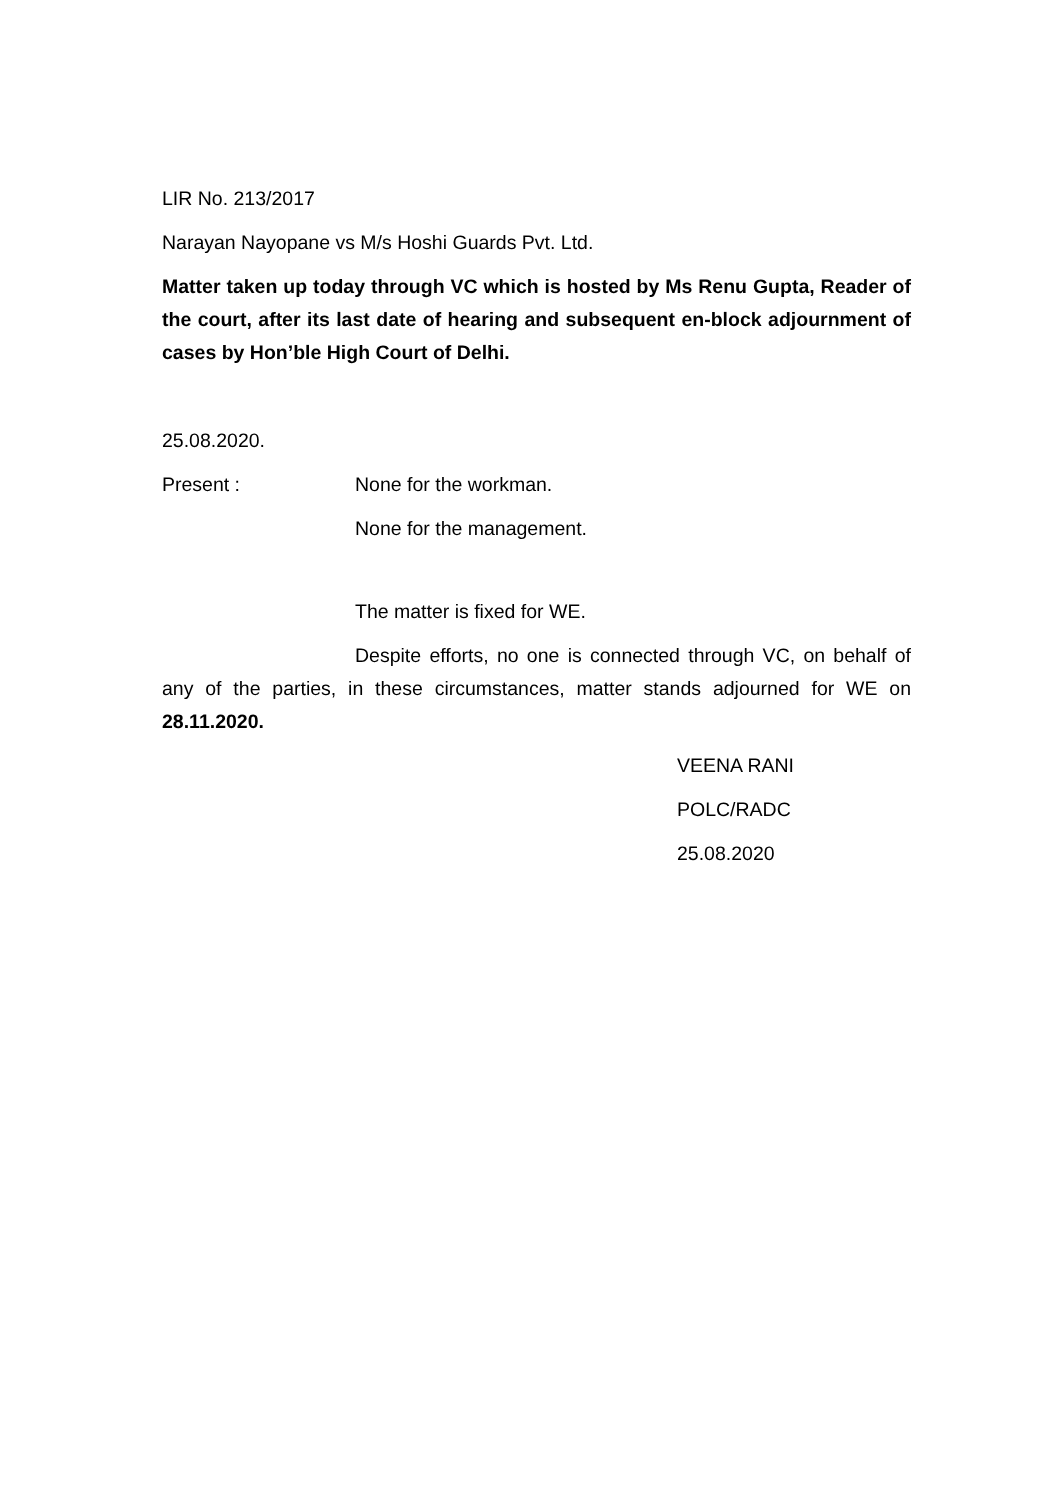LIR No. 213/2017
Narayan Nayopane vs M/s Hoshi Guards Pvt. Ltd.
Matter taken up today through VC which is hosted by Ms Renu Gupta, Reader of the court, after its last date of hearing and subsequent en-block adjournment of cases by Hon’ble High Court of Delhi.
25.08.2020.
Present : None for the workman.
None for the management.
The matter is fixed for WE.
Despite efforts, no one is connected through VC, on behalf of any of the parties, in these circumstances, matter stands adjourned for WE on 28.11.2020.
VEENA RANI
POLC/RADC
25.08.2020